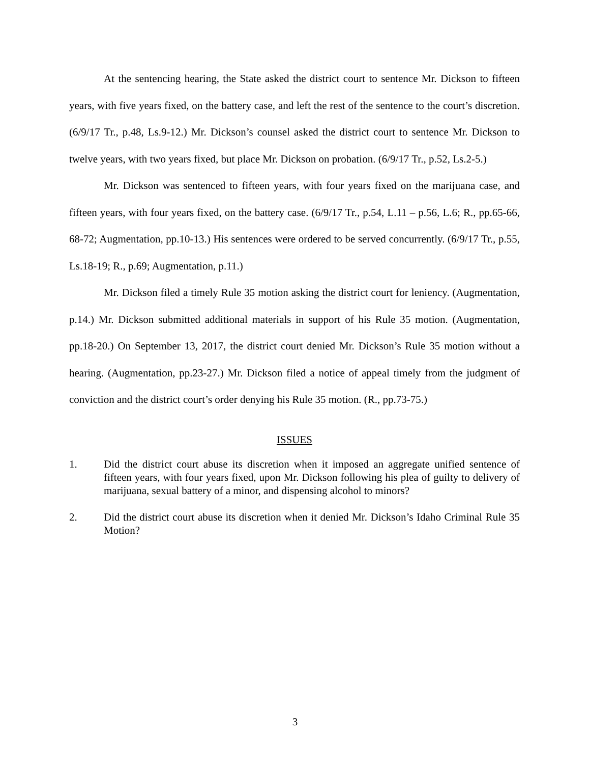At the sentencing hearing, the State asked the district court to sentence Mr. Dickson to fifteen years, with five years fixed, on the battery case, and left the rest of the sentence to the court’s discretion. (6/9/17 Tr., p.48, Ls.9-12.) Mr. Dickson’s counsel asked the district court to sentence Mr. Dickson to twelve years, with two years fixed, but place Mr. Dickson on probation. (6/9/17 Tr., p.52, Ls.2-5.)
Mr. Dickson was sentenced to fifteen years, with four years fixed on the marijuana case, and fifteen years, with four years fixed, on the battery case. (6/9/17 Tr., p.54, L.11 – p.56, L.6; R., pp.65-66, 68-72; Augmentation, pp.10-13.) His sentences were ordered to be served concurrently. (6/9/17 Tr., p.55, Ls.18-19; R., p.69; Augmentation, p.11.)
Mr. Dickson filed a timely Rule 35 motion asking the district court for leniency. (Augmentation, p.14.) Mr. Dickson submitted additional materials in support of his Rule 35 motion. (Augmentation, pp.18-20.) On September 13, 2017, the district court denied Mr. Dickson’s Rule 35 motion without a hearing. (Augmentation, pp.23-27.) Mr. Dickson filed a notice of appeal timely from the judgment of conviction and the district court’s order denying his Rule 35 motion. (R., pp.73-75.)
ISSUES
1. Did the district court abuse its discretion when it imposed an aggregate unified sentence of fifteen years, with four years fixed, upon Mr. Dickson following his plea of guilty to delivery of marijuana, sexual battery of a minor, and dispensing alcohol to minors?
2. Did the district court abuse its discretion when it denied Mr. Dickson’s Idaho Criminal Rule 35 Motion?
3